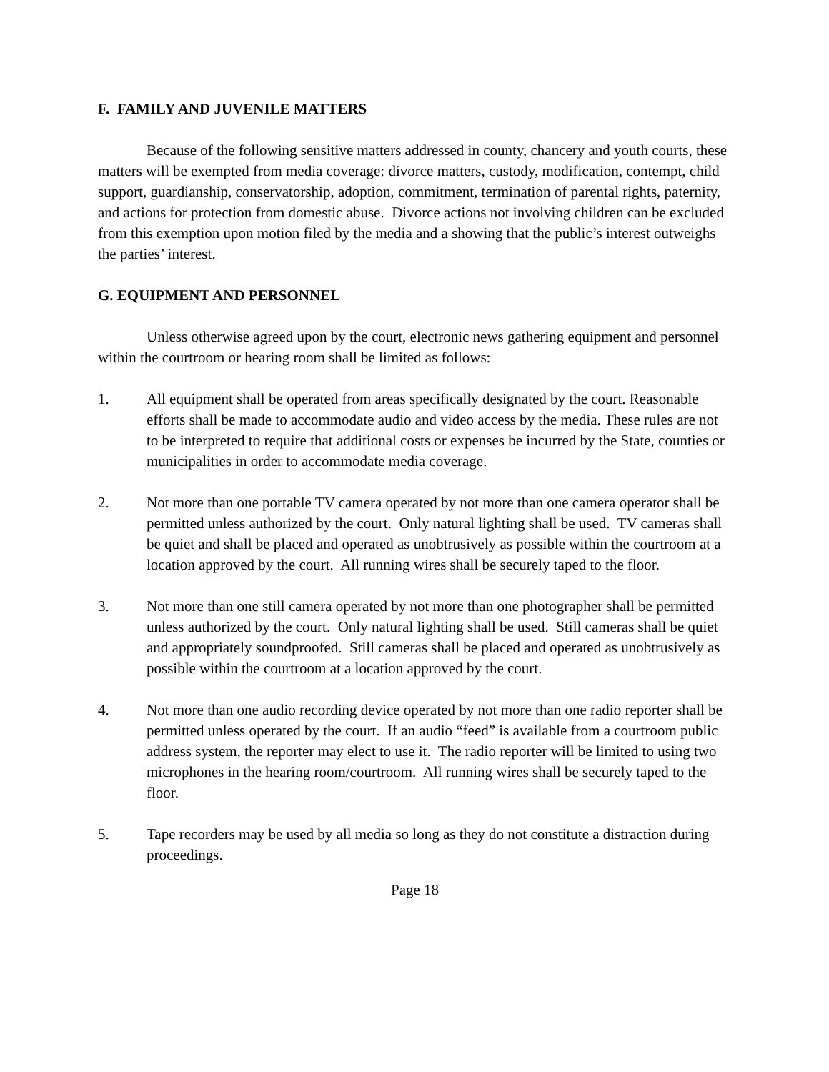F. FAMILY AND JUVENILE MATTERS
Because of the following sensitive matters addressed in county, chancery and youth courts, these matters will be exempted from media coverage: divorce matters, custody, modification, contempt, child support, guardianship, conservatorship, adoption, commitment, termination of parental rights, paternity, and actions for protection from domestic abuse. Divorce actions not involving children can be excluded from this exemption upon motion filed by the media and a showing that the public’s interest outweighs the parties’ interest.
G. EQUIPMENT AND PERSONNEL
Unless otherwise agreed upon by the court, electronic news gathering equipment and personnel within the courtroom or hearing room shall be limited as follows:
1. All equipment shall be operated from areas specifically designated by the court. Reasonable efforts shall be made to accommodate audio and video access by the media. These rules are not to be interpreted to require that additional costs or expenses be incurred by the State, counties or municipalities in order to accommodate media coverage.
2. Not more than one portable TV camera operated by not more than one camera operator shall be permitted unless authorized by the court. Only natural lighting shall be used. TV cameras shall be quiet and shall be placed and operated as unobtrusively as possible within the courtroom at a location approved by the court. All running wires shall be securely taped to the floor.
3. Not more than one still camera operated by not more than one photographer shall be permitted unless authorized by the court. Only natural lighting shall be used. Still cameras shall be quiet and appropriately soundproofed. Still cameras shall be placed and operated as unobtrusively as possible within the courtroom at a location approved by the court.
4. Not more than one audio recording device operated by not more than one radio reporter shall be permitted unless operated by the court. If an audio “feed” is available from a courtroom public address system, the reporter may elect to use it. The radio reporter will be limited to using two microphones in the hearing room/courtroom. All running wires shall be securely taped to the floor.
5. Tape recorders may be used by all media so long as they do not constitute a distraction during proceedings.
Page 18